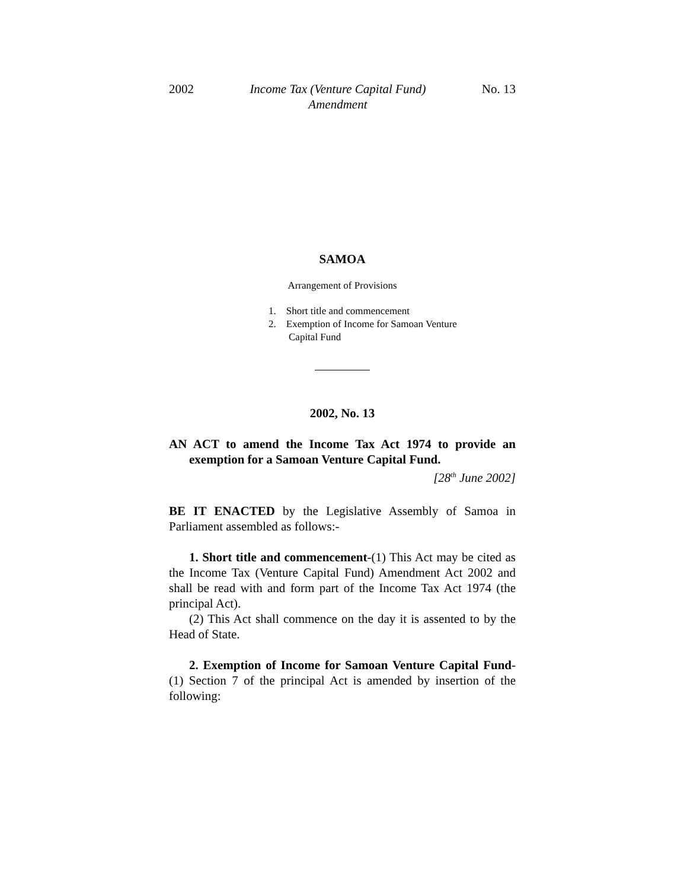2002 Income Tax (Venture Capital Fund)
Amendment No. 13
SAMOA
Arrangement of Provisions
1. Short title and commencement
2. Exemption of Income for Samoan Venture
Capital Fund
2002, No. 13
AN ACT to amend the Income Tax Act 1974 to provide an exemption for a Samoan Venture Capital Fund.
[28<sup>th</sup> June 2002]
BE IT ENACTED by the Legislative Assembly of Samoa in Parliament assembled as follows:-
1. Short title and commencement-(1) This Act may be cited as the Income Tax (Venture Capital Fund) Amendment Act 2002 and shall be read with and form part of the Income Tax Act 1974 (the principal Act).
(2) This Act shall commence on the day it is assented to by the Head of State.
2. Exemption of Income for Samoan Venture Capital Fund-(1) Section 7 of the principal Act is amended by insertion of the following: